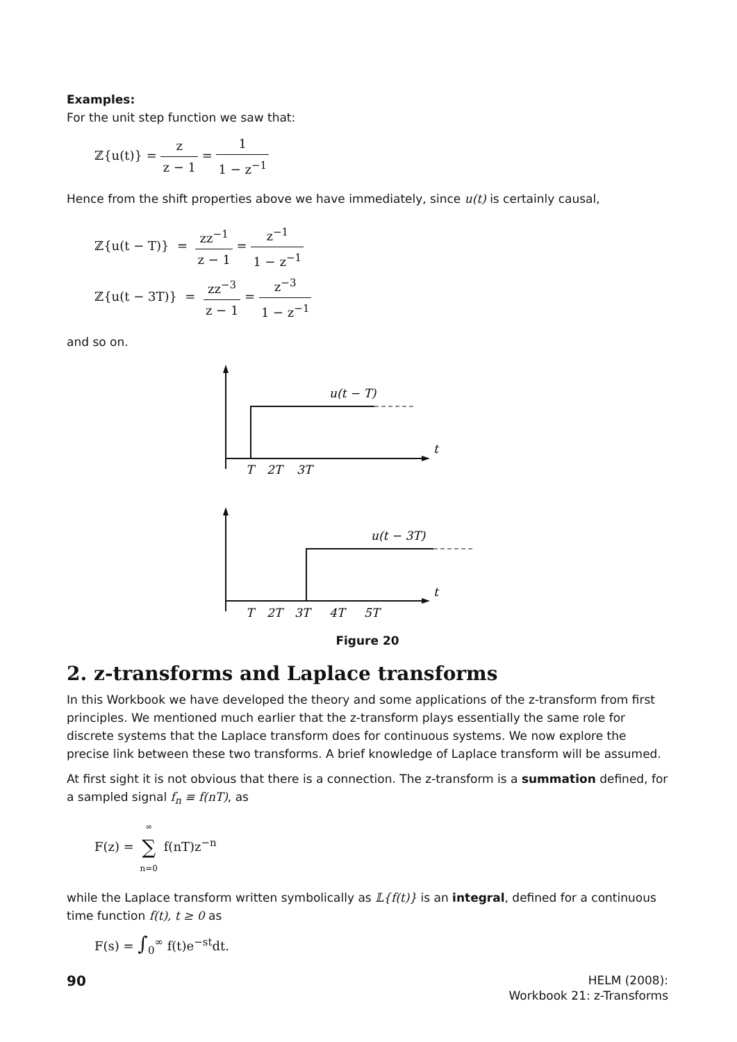Examples:
For the unit step function we saw that:
ℤ{u(t)} = z z − 1 = 1 1 − z<sup>−1</sup>
Hence from the shift properties above we have immediately, since u(t) is certainly causal,
ℤ{u(t − T)} = zz<sup>−1</sup> z − 1 = z<sup>−1</sup> 1 − z<sup>−1</sup>
ℤ{u(t − 3T)} = zz<sup>−3</sup> z − 1 = z<sup>−3</sup> 1 − z<sup>−1</sup>
and so on.
u(t − T)
t
T
2T
3T
u(t − 3T)
t
T
2T
3T
4T
5T
Figure 20
2. z-transforms and Laplace transforms
In this Workbook we have developed the theory and some applications of the z-transform from first principles. We mentioned much earlier that the z-transform plays essentially the same role for discrete systems that the Laplace transform does for continuous systems. We now explore the precise link between these two transforms. A brief knowledge of Laplace transform will be assumed.
At first sight it is not obvious that there is a connection. The z-transform is a summation defined, for a sampled signal f<sub>n</sub> ≡ f(nT), as
F(z) = ∞ ∑ n=0 f(nT)z<sup>−n</sup>
while the Laplace transform written symbolically as 𝕃{f(t)} is an integral, defined for a continuous time function f(t), t ≥ 0 as
F(s) = ∫<sub>0</sub><sup>∞</sup> f(t)e<sup>−st</sup>dt.
90
HELM (2008):
Workbook 21: z-Transforms